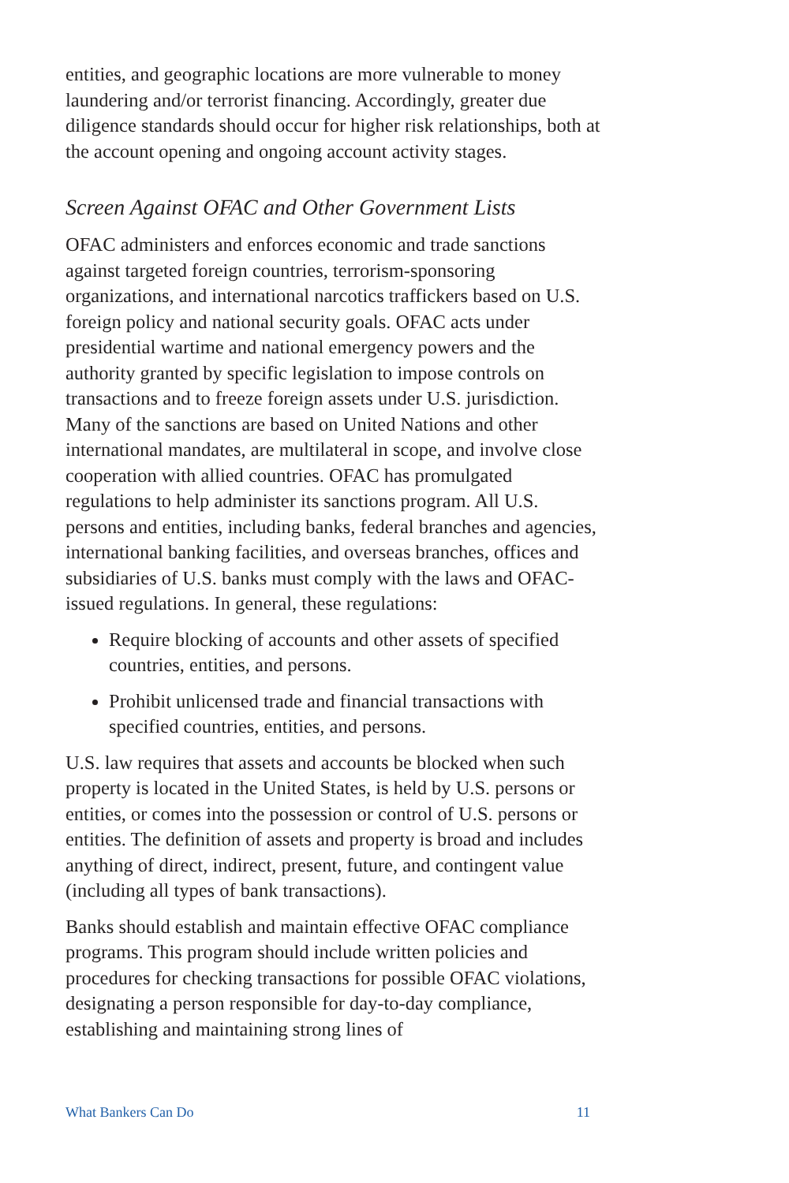entities, and geographic locations are more vulnerable to money laundering and/or terrorist financing. Accordingly, greater due diligence standards should occur for higher risk relationships, both at the account opening and ongoing account activity stages.
Screen Against OFAC and Other Government Lists
OFAC administers and enforces economic and trade sanctions against targeted foreign countries, terrorism-sponsoring organizations, and international narcotics traffickers based on U.S. foreign policy and national security goals. OFAC acts under presidential wartime and national emergency powers and the authority granted by specific legislation to impose controls on transactions and to freeze foreign assets under U.S. jurisdiction. Many of the sanctions are based on United Nations and other international mandates, are multilateral in scope, and involve close cooperation with allied countries. OFAC has promulgated regulations to help administer its sanctions program. All U.S. persons and entities, including banks, federal branches and agencies, international banking facilities, and overseas branches, offices and subsidiaries of U.S. banks must comply with the laws and OFAC-issued regulations. In general, these regulations:
Require blocking of accounts and other assets of specified countries, entities, and persons.
Prohibit unlicensed trade and financial transactions with specified countries, entities, and persons.
U.S. law requires that assets and accounts be blocked when such property is located in the United States, is held by U.S. persons or entities, or comes into the possession or control of U.S. persons or entities. The definition of assets and property is broad and includes anything of direct, indirect, present, future, and contingent value (including all types of bank transactions).
Banks should establish and maintain effective OFAC compliance programs. This program should include written policies and procedures for checking transactions for possible OFAC violations, designating a person responsible for day-to-day compliance, establishing and maintaining strong lines of
What Bankers Can Do 11